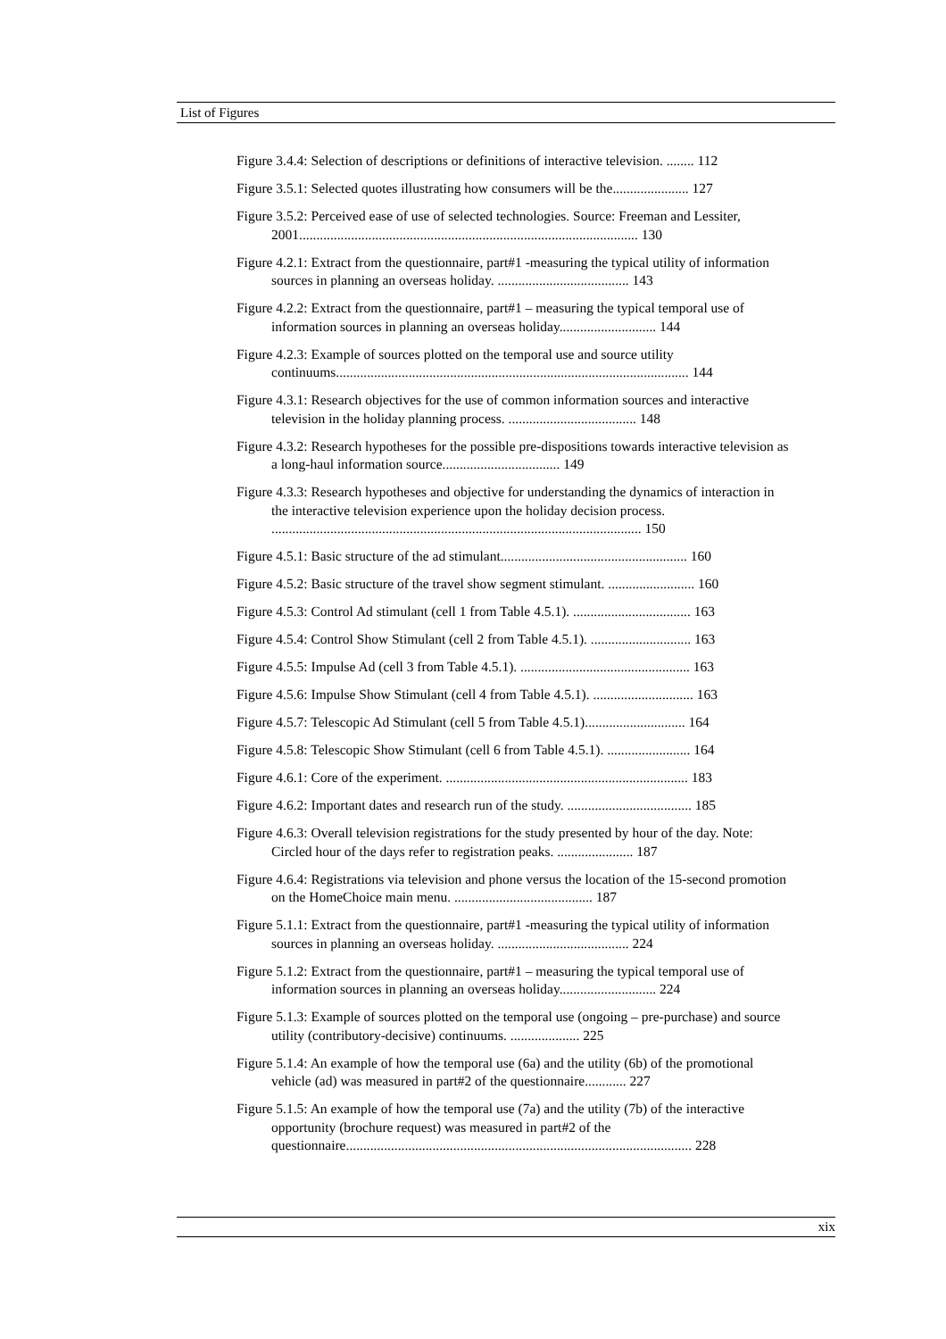List of Figures
Figure 3.4.4: Selection of descriptions or definitions of interactive television. ........ 112
Figure 3.5.1: Selected quotes illustrating how consumers will be the...................... 127
Figure 3.5.2: Perceived ease of use of selected technologies. Source: Freeman and Lessiter, 2001.................................................................................................. 130
Figure 4.2.1: Extract from the questionnaire, part#1 -measuring the typical utility of information sources in planning an overseas holiday. ...................................... 143
Figure 4.2.2: Extract from the questionnaire, part#1 – measuring the typical temporal use of information sources in planning an overseas holiday............................ 144
Figure 4.2.3: Example of sources plotted on the temporal use and source utility continuums...................................................................................................... 144
Figure 4.3.1: Research objectives for the use of common information sources and interactive television in the holiday planning process. ..................................... 148
Figure 4.3.2: Research hypotheses for the possible pre-dispositions towards interactive television as a long-haul information source.................................. 149
Figure 4.3.3: Research hypotheses and objective for understanding the dynamics of interaction in the interactive television experience upon the holiday decision process. ........................................................................................................... 150
Figure 4.5.1: Basic structure of the ad stimulant...................................................... 160
Figure 4.5.2: Basic structure of the travel show segment stimulant. ......................... 160
Figure 4.5.3: Control Ad stimulant (cell 1 from Table 4.5.1). .................................. 163
Figure 4.5.4: Control Show Stimulant (cell 2 from Table 4.5.1). ............................. 163
Figure 4.5.5: Impulse Ad (cell 3 from Table 4.5.1). ................................................. 163
Figure 4.5.6: Impulse Show Stimulant (cell 4 from Table 4.5.1). ............................. 163
Figure 4.5.7: Telescopic Ad Stimulant (cell 5 from Table 4.5.1)............................. 164
Figure 4.5.8: Telescopic Show Stimulant (cell 6 from Table 4.5.1). ........................ 164
Figure 4.6.1: Core of the experiment. ...................................................................... 183
Figure 4.6.2: Important dates and research run of the study. .................................... 185
Figure 4.6.3: Overall television registrations for the study presented by hour of the day. Note: Circled hour of the days refer to registration peaks. ...................... 187
Figure 4.6.4: Registrations via television and phone versus the location of the 15-second promotion on the HomeChoice main menu. ........................................ 187
Figure 5.1.1: Extract from the questionnaire, part#1 -measuring the typical utility of information sources in planning an overseas holiday. ...................................... 224
Figure 5.1.2: Extract from the questionnaire, part#1 – measuring the typical temporal use of information sources in planning an overseas holiday............................ 224
Figure 5.1.3: Example of sources plotted on the temporal use (ongoing – pre-purchase) and source utility (contributory-decisive) continuums. .................... 225
Figure 5.1.4: An example of how the temporal use (6a) and the utility (6b) of the promotional vehicle (ad) was measured in part#2 of the questionnaire............ 227
Figure 5.1.5: An example of how the temporal use (7a) and the utility (7b) of the interactive opportunity (brochure request) was measured in part#2 of the questionnaire.................................................................................................... 228
xix